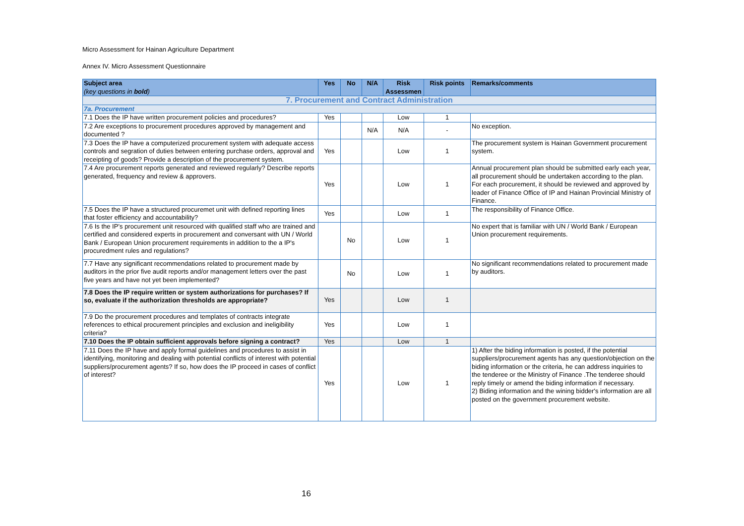Micro Assessment for Hainan Agriculture Department
Annex IV. Micro Assessment Questionnaire
| Subject area (key questions in bold ) | Yes | No | N/A | Risk Assessmen | Risk points | Remarks/comments |
| --- | --- | --- | --- | --- | --- | --- |
| 7. Procurement and Contract Administration | | | | | | |
| 7a. Procurement | | | | | | |
| 7.1 Does the IP have written procurement policies and procedures? | Yes | | | Low | 1 | |
| 7.2 Are exceptions to procurement procedures approved by management and documented ? | | | N/A | N/A | - | No exception. |
| 7.3 Does the IP have a computerized procurement system with adequate access controls and segration of duties between entering purchase orders, approval and receipting of goods? Provide a description of the procurement system. | Yes | | | Low | 1 | The procurement system is Hainan Government procurement system. |
| 7.4 Are procurement reports generated and reviewed regularly? Describe reports generated, frequency and review & approvers. | Yes | | | Low | 1 | Annual procurement plan should be submitted early each year, all procurement should be undertaken according to the plan. For each procurement, it should be reviewed and approved by leader of Finance Office of IP and Hainan Provincial Ministry of Finance. |
| 7.5 Does the IP have a structured procuremet unit with defined reporting lines that foster efficiency and accountability? | Yes | | | Low | 1 | The responsibility of Finance Office. |
| 7.6 Is the IP’s procurement unit resourced with qualified staff who are trained and certified and considered experts in procurement and conversant with UN / World Bank / European Union procurement requirements in addition to the a IP's procuredment rules and regulations? | | No | | Low | 1 | No expert that is familiar with UN / World Bank / European Union procurement requirements. |
| 7.7 Have any significant recommendations related to procurement made by auditors in the prior five audit reports and/or management letters over the past five years and have not yet been implemented? | | No | | Low | 1 | No significant recommendations related to procurement made by auditors. |
| 7.8 Does the IP require written or system authorizations for purchases? If so, evaluate if the authorization thresholds are appropriate? | Yes | | | Low | 1 | |
| 7.9 Do the procurement procedures and templates of contracts integrate references to ethical procurement principles and exclusion and ineligibility criteria? | Yes | | | Low | 1 | |
| 7.10 Does the IP obtain sufficient approvals before signing a contract? | Yes | | | Low | 1 | |
| 7.11 Does the IP have and apply formal guidelines and procedures to assist in identifying, monitoring and dealing with potential conflicts of interest with potential suppliers/procurement agents? If so, how does the IP proceed in cases of conflict of interest? | Yes | | | Low | 1 | 1) After the biding information is posted, if the potential suppliers/procurement agents has any question/objection on the biding information or the criteria, he can address inquiries to the tenderee or the Ministry of Finance .The tenderee should reply timely or amend the biding information if necessary. 2) Biding information and the wining bidder's information are all posted on the government procurement website. |
16